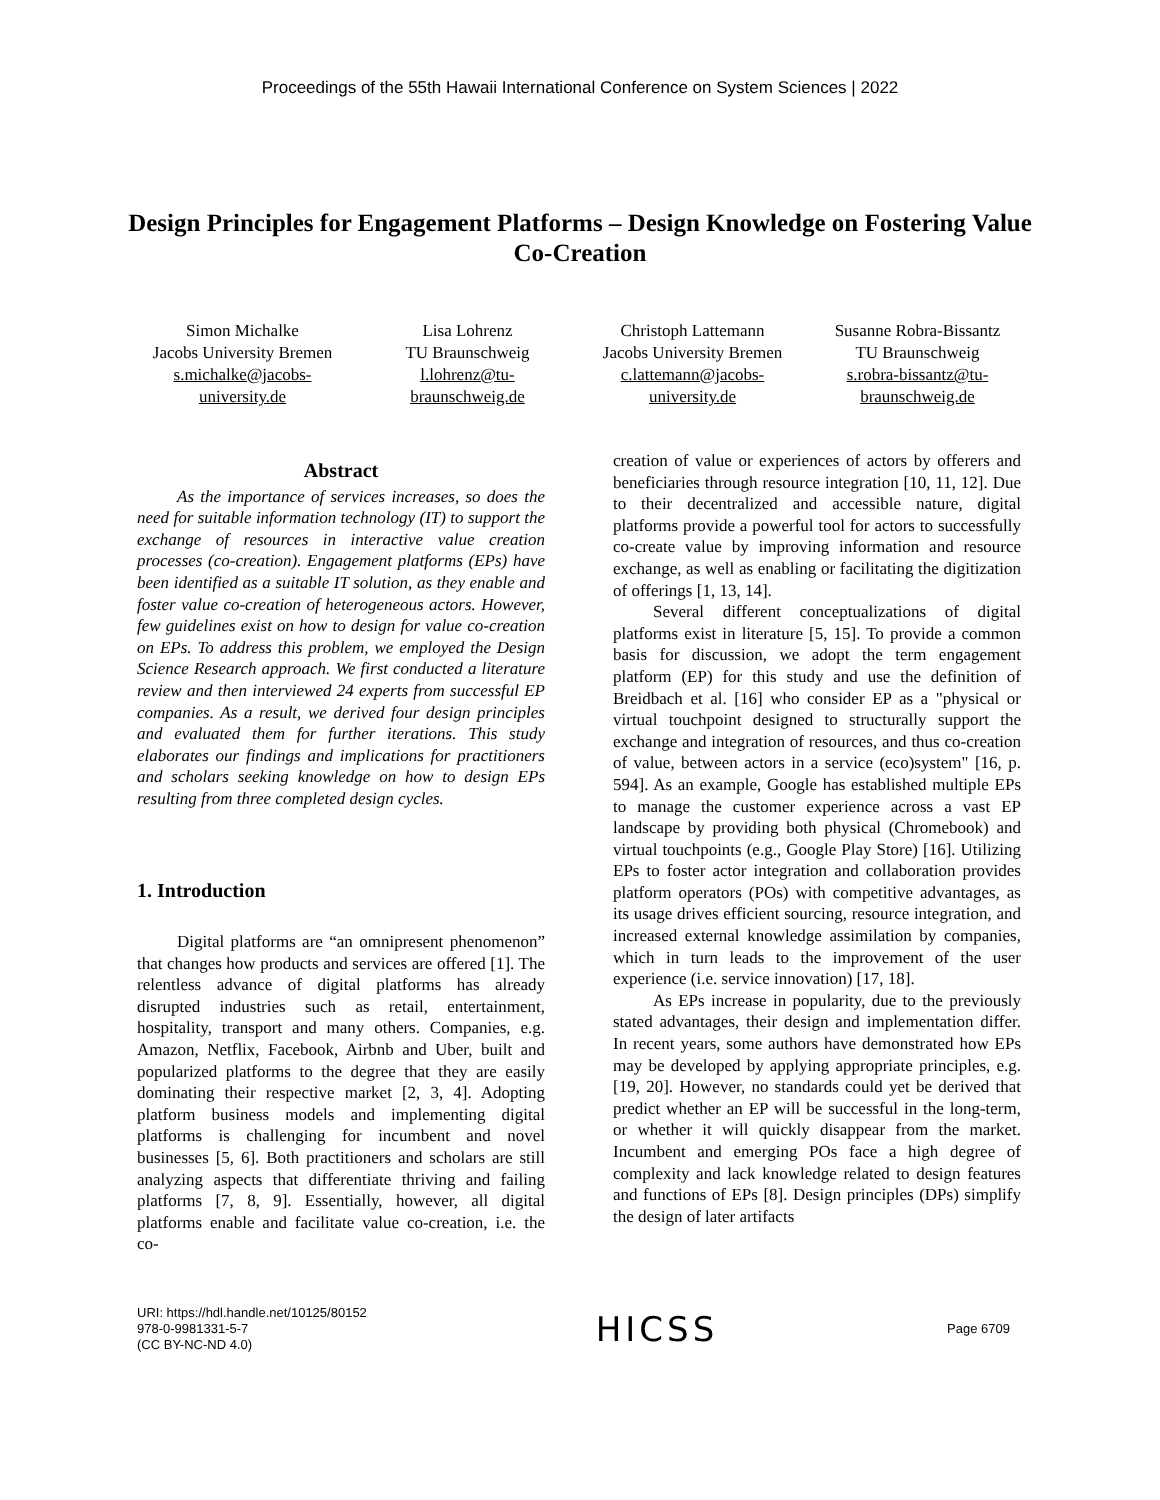Proceedings of the 55th Hawaii International Conference on System Sciences | 2022
Design Principles for Engagement Platforms – Design Knowledge on Fostering Value Co-Creation
Simon Michalke
Jacobs University Bremen
s.michalke@jacobs-
university.de
Lisa Lohrenz
TU Braunschweig
l.lohrenz@tu-
braunschweig.de
Christoph Lattemann
Jacobs University Bremen
c.lattemann@jacobs-
university.de
Susanne Robra-Bissantz
TU Braunschweig
s.robra-bissantz@tu-
braunschweig.de
Abstract
As the importance of services increases, so does the need for suitable information technology (IT) to support the exchange of resources in interactive value creation processes (co-creation). Engagement platforms (EPs) have been identified as a suitable IT solution, as they enable and foster value co-creation of heterogeneous actors. However, few guidelines exist on how to design for value co-creation on EPs. To address this problem, we employed the Design Science Research approach. We first conducted a literature review and then interviewed 24 experts from successful EP companies. As a result, we derived four design principles and evaluated them for further iterations. This study elaborates our findings and implications for practitioners and scholars seeking knowledge on how to design EPs resulting from three completed design cycles.
1. Introduction
Digital platforms are “an omnipresent phenomenon” that changes how products and services are offered [1]. The relentless advance of digital platforms has already disrupted industries such as retail, entertainment, hospitality, transport and many others. Companies, e.g. Amazon, Netflix, Facebook, Airbnb and Uber, built and popularized platforms to the degree that they are easily dominating their respective market [2, 3, 4]. Adopting platform business models and implementing digital platforms is challenging for incumbent and novel businesses [5, 6]. Both practitioners and scholars are still analyzing aspects that differentiate thriving and failing platforms [7, 8, 9]. Essentially, however, all digital platforms enable and facilitate value co-creation, i.e. the co-
creation of value or experiences of actors by offerers and beneficiaries through resource integration [10, 11, 12]. Due to their decentralized and accessible nature, digital platforms provide a powerful tool for actors to successfully co-create value by improving information and resource exchange, as well as enabling or facilitating the digitization of offerings [1, 13, 14].
Several different conceptualizations of digital platforms exist in literature [5, 15]. To provide a common basis for discussion, we adopt the term engagement platform (EP) for this study and use the definition of Breidbach et al. [16] who consider EP as a "physical or virtual touchpoint designed to structurally support the exchange and integration of resources, and thus co-creation of value, between actors in a service (eco)system" [16, p. 594]. As an example, Google has established multiple EPs to manage the customer experience across a vast EP landscape by providing both physical (Chromebook) and virtual touchpoints (e.g., Google Play Store) [16]. Utilizing EPs to foster actor integration and collaboration provides platform operators (POs) with competitive advantages, as its usage drives efficient sourcing, resource integration, and increased external knowledge assimilation by companies, which in turn leads to the improvement of the user experience (i.e. service innovation) [17, 18].
As EPs increase in popularity, due to the previously stated advantages, their design and implementation differ. In recent years, some authors have demonstrated how EPs may be developed by applying appropriate principles, e.g. [19, 20]. However, no standards could yet be derived that predict whether an EP will be successful in the long-term, or whether it will quickly disappear from the market. Incumbent and emerging POs face a high degree of complexity and lack knowledge related to design features and functions of EPs [8]. Design principles (DPs) simplify the design of later artifacts
URI: https://hdl.handle.net/10125/80152
978-0-9981331-5-7
(CC BY-NC-ND 4.0)
HICSS
Page 6709